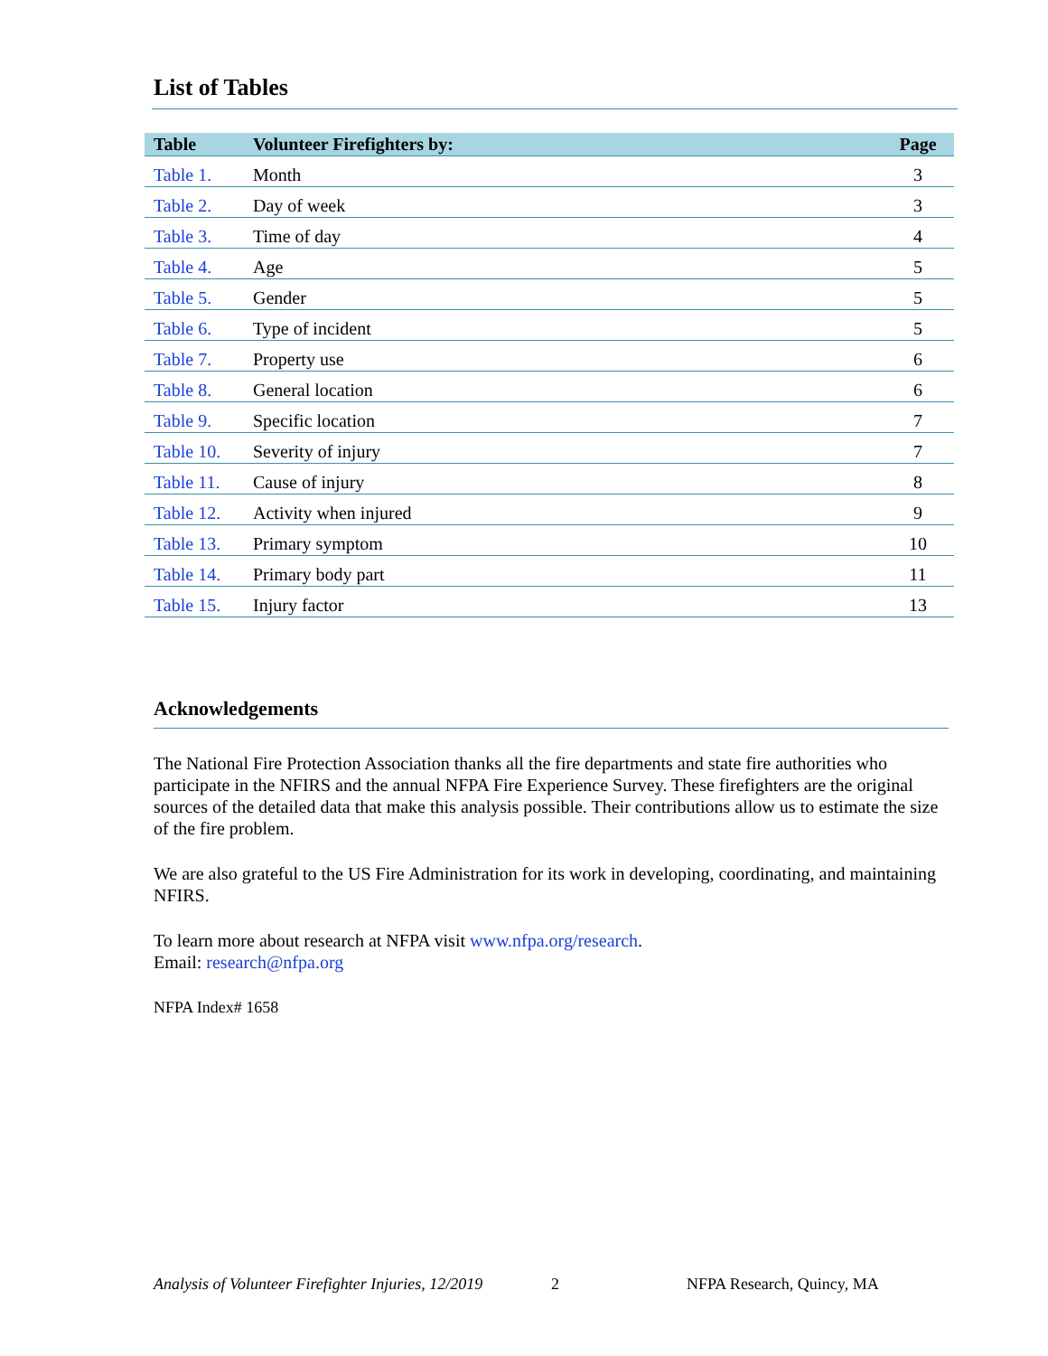List of Tables
| Table | Volunteer Firefighters by: | Page |
| --- | --- | --- |
| Table 1. | Month | 3 |
| Table 2. | Day of week | 3 |
| Table 3. | Time of day | 4 |
| Table 4. | Age | 5 |
| Table 5. | Gender | 5 |
| Table 6. | Type of incident | 5 |
| Table 7. | Property use | 6 |
| Table 8. | General location | 6 |
| Table 9. | Specific location | 7 |
| Table 10. | Severity of injury | 7 |
| Table 11. | Cause of injury | 8 |
| Table 12. | Activity when injured | 9 |
| Table 13. | Primary symptom | 10 |
| Table 14. | Primary body part | 11 |
| Table 15. | Injury factor | 13 |
Acknowledgements
The National Fire Protection Association thanks all the fire departments and state fire authorities who participate in the NFIRS and the annual NFPA Fire Experience Survey. These firefighters are the original sources of the detailed data that make this analysis possible. Their contributions allow us to estimate the size of the fire problem.
We are also grateful to the US Fire Administration for its work in developing, coordinating, and maintaining NFIRS.
To learn more about research at NFPA visit www.nfpa.org/research.
Email: research@nfpa.org
NFPA Index# 1658
Analysis of Volunteer Firefighter Injuries, 12/2019 2 NFPA Research, Quincy, MA